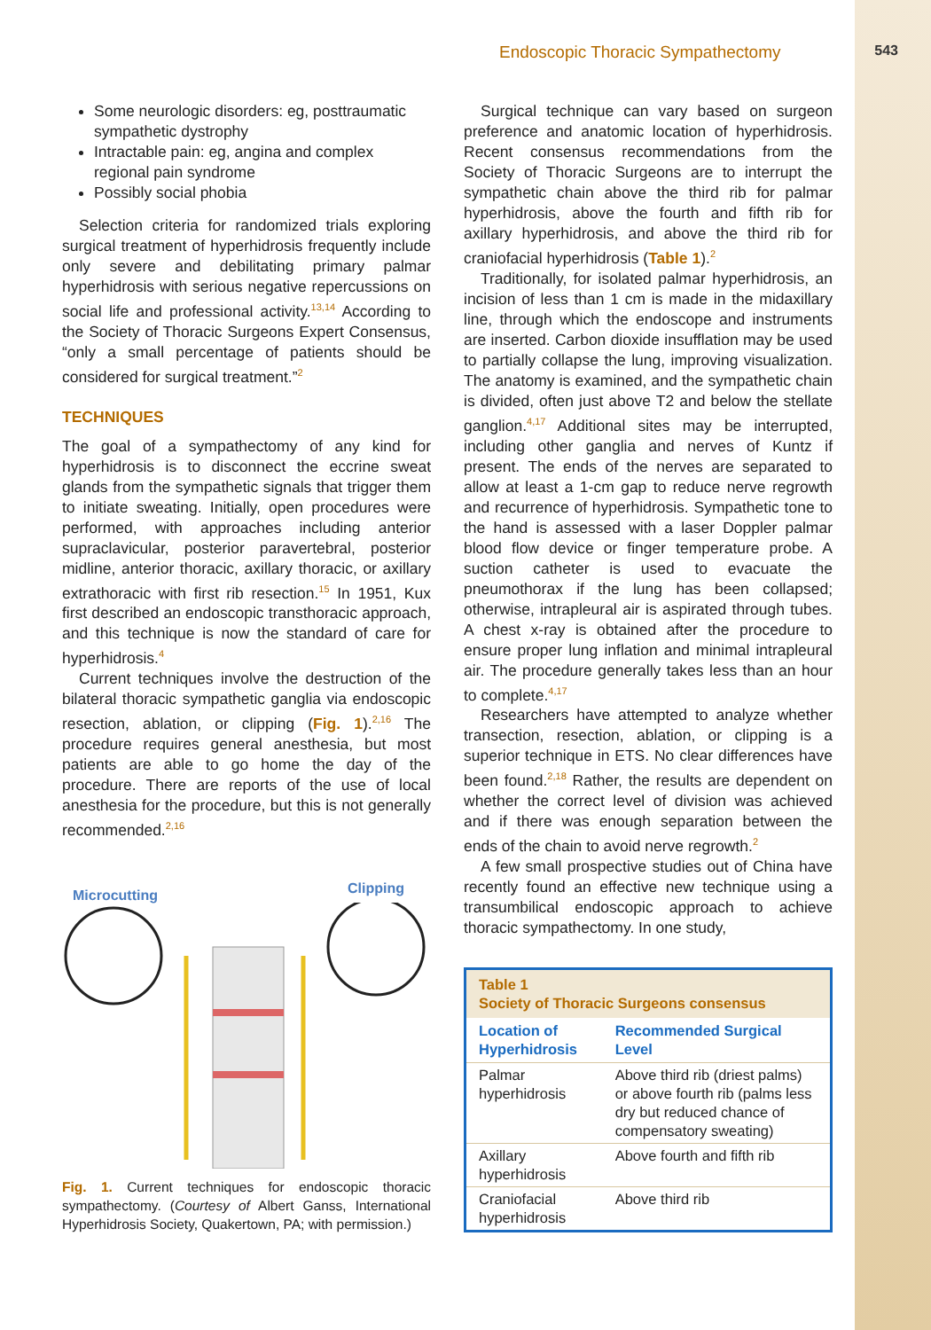Endoscopic Thoracic Sympathectomy 543
Some neurologic disorders: eg, posttraumatic sympathetic dystrophy
Intractable pain: eg, angina and complex regional pain syndrome
Possibly social phobia
Selection criteria for randomized trials exploring surgical treatment of hyperhidrosis frequently include only severe and debilitating primary palmar hyperhidrosis with serious negative repercussions on social life and professional activity.<sup>13,14</sup> According to the Society of Thoracic Surgeons Expert Consensus, “only a small percentage of patients should be considered for surgical treatment.”<sup>2</sup>
TECHNIQUES
The goal of a sympathectomy of any kind for hyperhidrosis is to disconnect the eccrine sweat glands from the sympathetic signals that trigger them to initiate sweating. Initially, open procedures were performed, with approaches including anterior supraclavicular, posterior paravertebral, posterior midline, anterior thoracic, axillary thoracic, or axillary extrathoracic with first rib resection.<sup>15</sup> In 1951, Kux first described an endoscopic transthoracic approach, and this technique is now the standard of care for hyperhidrosis.<sup>4</sup>
Current techniques involve the destruction of the bilateral thoracic sympathetic ganglia via endoscopic resection, ablation, or clipping (Fig. 1).<sup>2,16</sup> The procedure requires general anesthesia, but most patients are able to go home the day of the procedure. There are reports of the use of local anesthesia for the procedure, but this is not generally recommended.<sup>2,16</sup>
Microcutting Clipping
Fig. 1. Current techniques for endoscopic thoracic sympathectomy. (Courtesy of Albert Ganss, International Hyperhidrosis Society, Quakertown, PA; with permission.)
Surgical technique can vary based on surgeon preference and anatomic location of hyperhidrosis. Recent consensus recommendations from the Society of Thoracic Surgeons are to interrupt the sympathetic chain above the third rib for palmar hyperhidrosis, above the fourth and fifth rib for axillary hyperhidrosis, and above the third rib for craniofacial hyperhidrosis (Table 1).<sup>2</sup>
Traditionally, for isolated palmar hyperhidrosis, an incision of less than 1 cm is made in the midaxillary line, through which the endoscope and instruments are inserted. Carbon dioxide insufflation may be used to partially collapse the lung, improving visualization. The anatomy is examined, and the sympathetic chain is divided, often just above T2 and below the stellate ganglion.<sup>4,17</sup> Additional sites may be interrupted, including other ganglia and nerves of Kuntz if present. The ends of the nerves are separated to allow at least a 1-cm gap to reduce nerve regrowth and recurrence of hyperhidrosis. Sympathetic tone to the hand is assessed with a laser Doppler palmar blood flow device or finger temperature probe. A suction catheter is used to evacuate the pneumothorax if the lung has been collapsed; otherwise, intrapleural air is aspirated through tubes. A chest x-ray is obtained after the procedure to ensure proper lung inflation and minimal intrapleural air. The procedure generally takes less than an hour to complete.<sup>4,17</sup>
Researchers have attempted to analyze whether transection, resection, ablation, or clipping is a superior technique in ETS. No clear differences have been found.<sup>2,18</sup> Rather, the results are dependent on whether the correct level of division was achieved and if there was enough separation between the ends of the chain to avoid nerve regrowth.<sup>2</sup>
A few small prospective studies out of China have recently found an effective new technique using a transumbilical endoscopic approach to achieve thoracic sympathectomy. In one study,
| Table 1 Society of Thoracic Surgeons consensus | |
| Location of Hyperhidrosis | Recommended Surgical Level |
| Palmar hyperhidrosis | Above third rib (driest palms) or above fourth rib (palms less dry but reduced chance of compensatory sweating) |
| Axillary hyperhidrosis | Above fourth and fifth rib |
| Craniofacial hyperhidrosis | Above third rib |